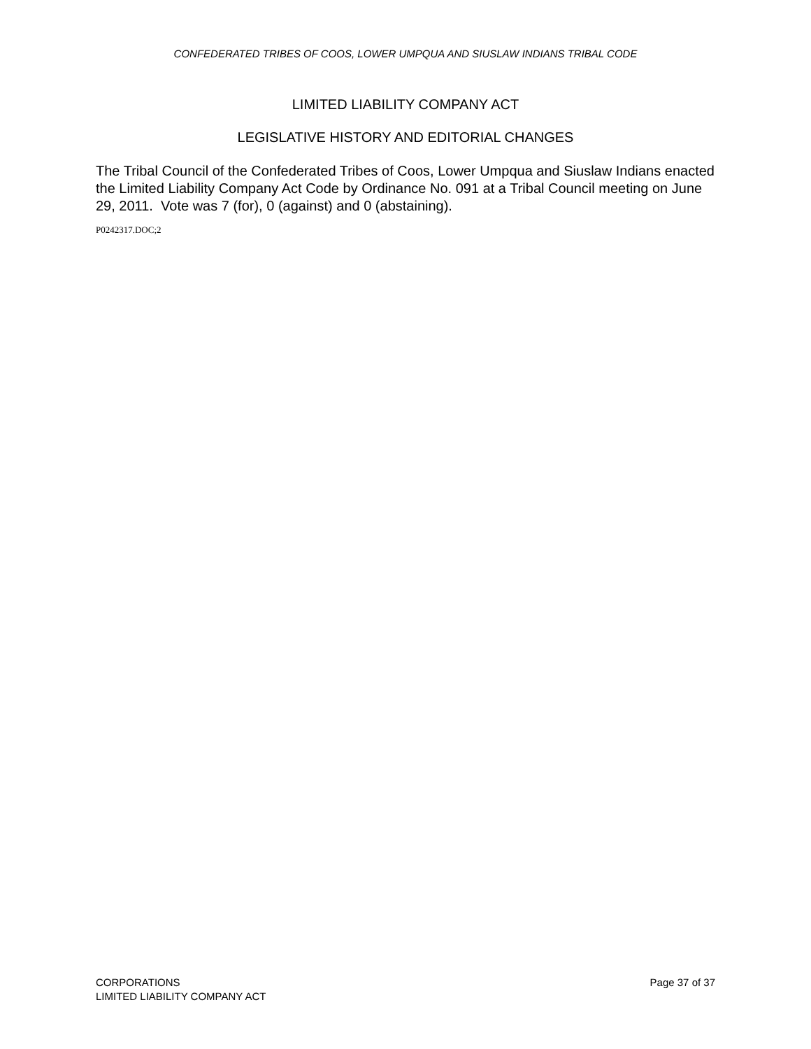CONFEDERATED TRIBES OF COOS, LOWER UMPQUA AND SIUSLAW INDIANS TRIBAL CODE
LIMITED LIABILITY COMPANY ACT
LEGISLATIVE HISTORY AND EDITORIAL CHANGES
The Tribal Council of the Confederated Tribes of Coos, Lower Umpqua and Siuslaw Indians enacted the Limited Liability Company Act Code by Ordinance No. 091 at a Tribal Council meeting on June 29, 2011. Vote was 7 (for), 0 (against) and 0 (abstaining).
P0242317.DOC;2
CORPORATIONS
LIMITED LIABILITY COMPANY ACT
Page 37 of 37